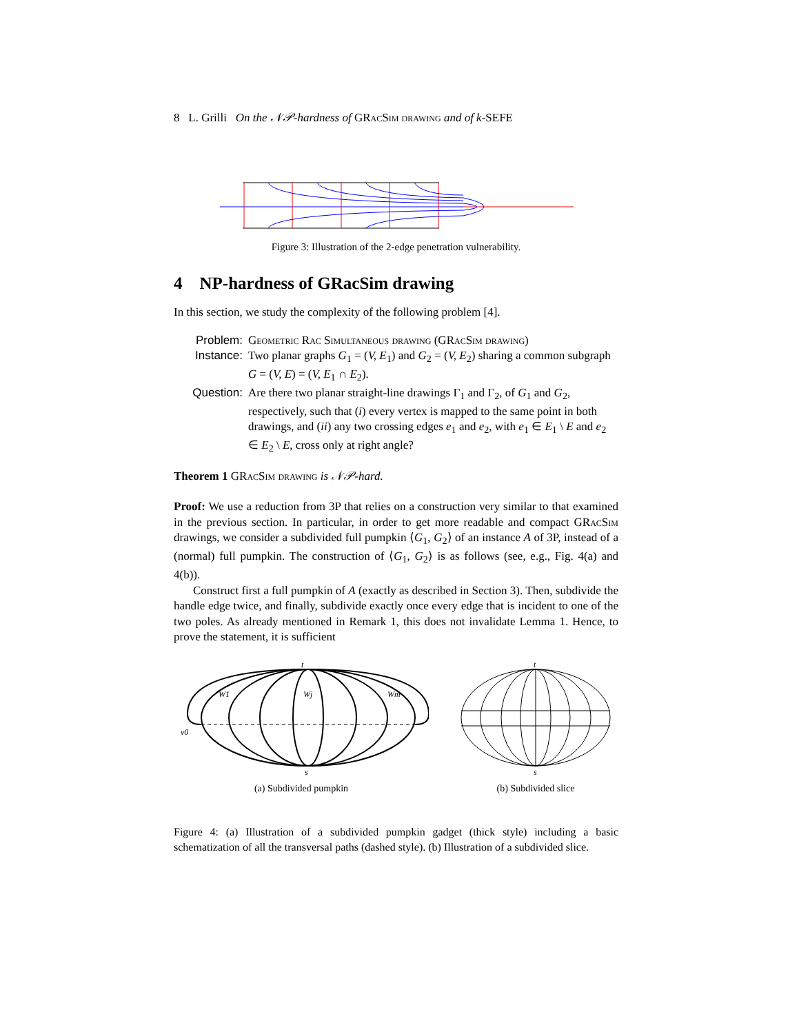8 L. Grilli On the 𝒩𝒫-hardness of GRacSim drawing and of k-SEFE
Figure 3: Illustration of the 2-edge penetration vulnerability.
4 NP-hardness of GRacSim drawing
In this section, we study the complexity of the following problem [4].
Problem:
Geometric Rac Simultaneous drawing (GRacSim drawing)
Instance:
Two planar graphs G<sub>1</sub> = (V, E<sub>1</sub>) and G<sub>2</sub> = (V, E<sub>2</sub>) sharing a common subgraph G = (V, E) = (V, E<sub>1</sub> ∩ E<sub>2</sub>).
Question:
Are there two planar straight-line drawings Γ<sub>1</sub> and Γ<sub>2</sub>, of G<sub>1</sub> and G<sub>2</sub>, respectively, such that (i) every vertex is mapped to the same point in both drawings, and (ii) any two crossing edges e<sub>1</sub> and e<sub>2</sub>, with e<sub>1</sub> ∈ E<sub>1</sub> \ E and e<sub>2</sub> ∈ E<sub>2</sub> \ E, cross only at right angle?
Theorem 1 GRacSim drawing is 𝒩𝒫-hard.
Proof: We use a reduction from 3P that relies on a construction very similar to that examined in the previous section. In particular, in order to get more readable and compact GRacSim drawings, we consider a subdivided full pumpkin ⟨G<sub>1</sub>, G<sub>2</sub>⟩ of an instance A of 3P, instead of a (normal) full pumpkin. The construction of ⟨G<sub>1</sub>, G<sub>2</sub>⟩ is as follows (see, e.g., Fig. 4(a) and 4(b)).
Construct first a full pumpkin of A (exactly as described in Section 3). Then, subdivide the handle edge twice, and finally, subdivide exactly once every edge that is incident to one of the two poles. As already mentioned in Remark 1, this does not invalidate Lemma 1. Hence, to prove the statement, it is sufficient
t
s
v0
W1
Wj
Wm
(a) Subdivided pumpkin
t
s
(b) Subdivided slice
Figure 4: (a) Illustration of a subdivided pumpkin gadget (thick style) including a basic schematization of all the transversal paths (dashed style). (b) Illustration of a subdivided slice.